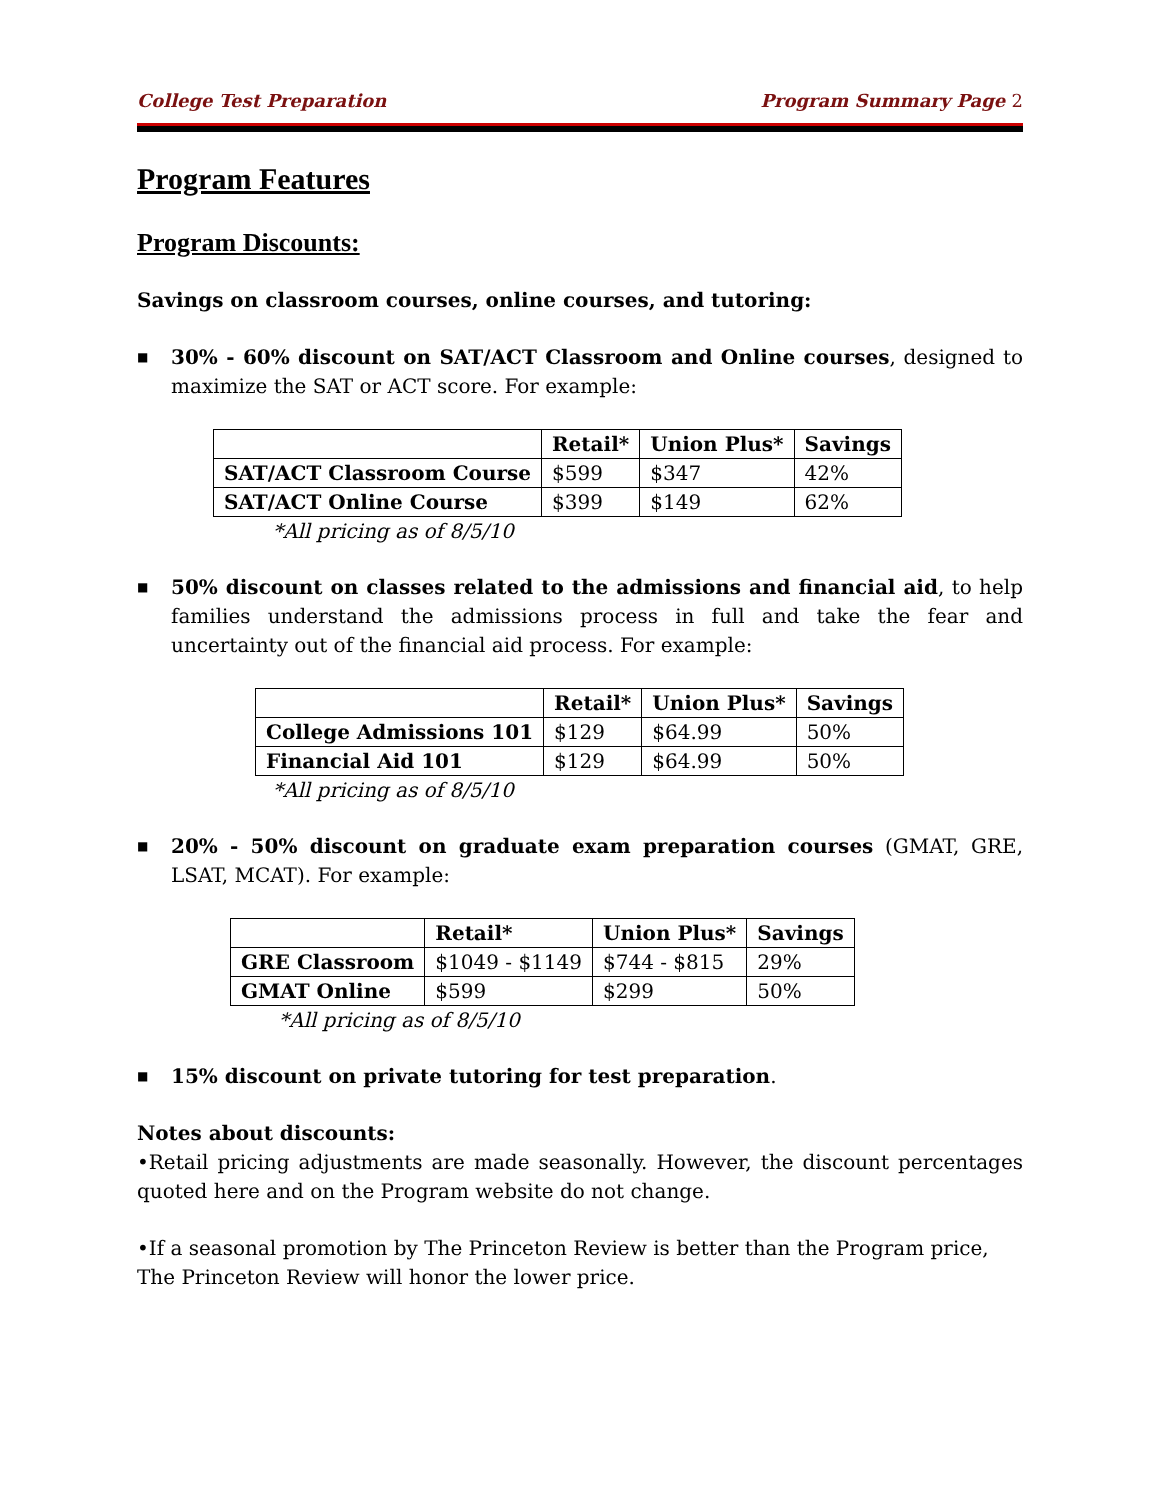College Test Preparation Program Summary Page 2
Program Features
Program Discounts:
Savings on classroom courses, online courses, and tutoring:
■ 30% - 60% discount on SAT/ACT Classroom and Online courses, designed to maximize the SAT or ACT score. For example:
| | Retail* | Union Plus* | Savings |
| --- | --- | --- | --- |
| SAT/ACT Classroom Course | $599 | $347 | 42% |
| SAT/ACT Online Course | $399 | $149 | 62% |
*All pricing as of 8/5/10
■ 50% discount on classes related to the admissions and financial aid, to help families understand the admissions process in full and take the fear and uncertainty out of the financial aid process. For example:
| | Retail* | Union Plus* | Savings |
| --- | --- | --- | --- |
| College Admissions 101 | $129 | $64.99 | 50% |
| Financial Aid 101 | $129 | $64.99 | 50% |
*All pricing as of 8/5/10
■ 20% - 50% discount on graduate exam preparation courses (GMAT, GRE, LSAT, MCAT). For example:
| | Retail* | Union Plus* | Savings |
| --- | --- | --- | --- |
| GRE Classroom | $1049 - $1149 | $744 - $815 | 29% |
| GMAT Online | $599 | $299 | 50% |
*All pricing as of 8/5/10
■ 15% discount on private tutoring for test preparation.
Notes about discounts:
•Retail pricing adjustments are made seasonally. However, the discount percentages quoted here and on the Program website do not change.
•If a seasonal promotion by The Princeton Review is better than the Program price, The Princeton Review will honor the lower price.